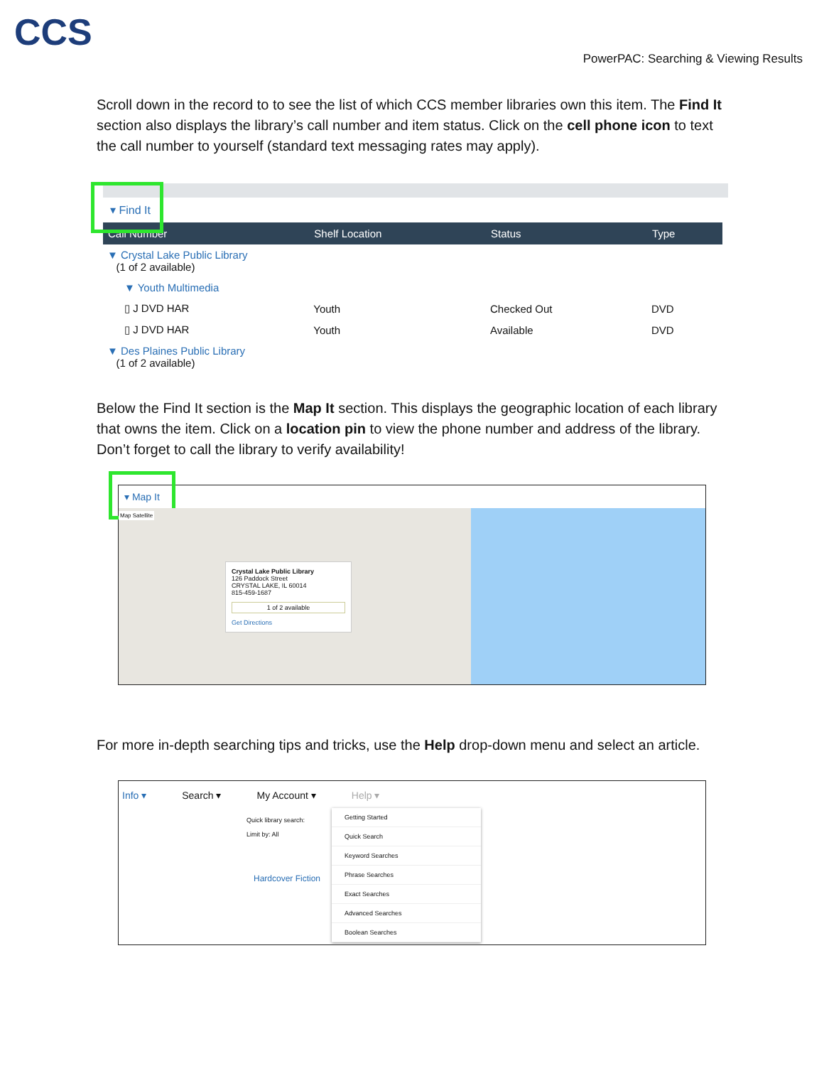CCS
PowerPAC: Searching & Viewing Results
Scroll down in the record to to see the list of which CCS member libraries own this item. The Find It section also displays the library’s call number and item status. Click on the cell phone icon to text the call number to yourself (standard text messaging rates may apply).
▾ Find It
| Call Number | Shelf Location | Status | Type |
| --- | --- | --- | --- |
| ▼ Crystal Lake Public Library (1 of 2 available) | | | |
| ▼ Youth Multimedia | | | |
| ▯ J DVD HAR | Youth | Checked Out | DVD |
| ▯ J DVD HAR | Youth | Available | DVD |
| ▼ Des Plaines Public Library (1 of 2 available) | | | |
Below the Find It section is the Map It section. This displays the geographic location of each library that owns the item. Click on a location pin to view the phone number and address of the library. Don’t forget to call the library to verify availability!
▾ Map It
Map Satellite
Crystal Lake Public Library
126 Paddock Street
CRYSTAL LAKE, IL 60014
815-459-1687
1 of 2 available
Get Directions
For more in-depth searching tips and tricks, use the Help drop-down menu and select an article.
Info ▾ Search ▾ My Account ▾ Help ▾
Quick library search:
Limit by: All
Hardcover Fiction
Getting Started
Quick Search
Keyword Searches
Phrase Searches
Exact Searches
Advanced Searches
Boolean Searches